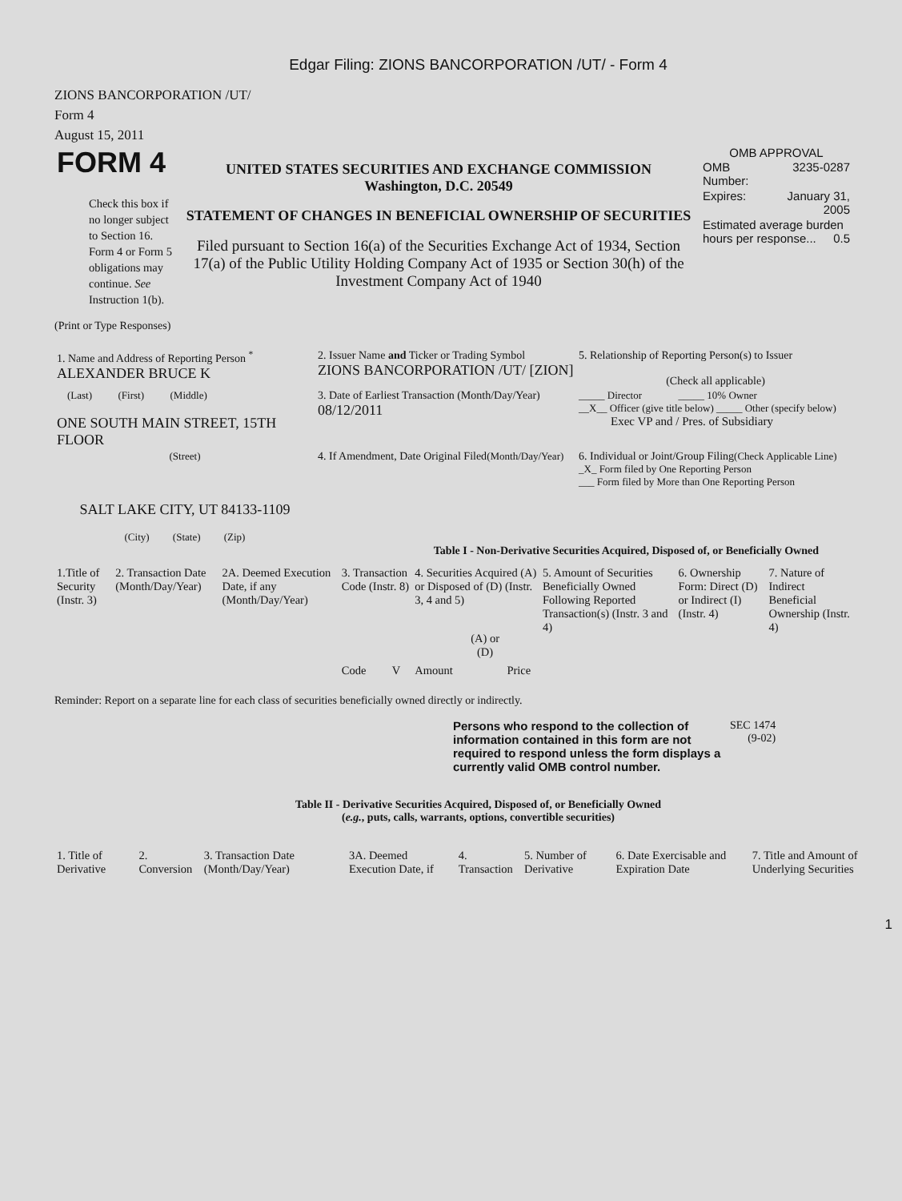Edgar Filing: ZIONS BANCORPORATION /UT/ - Form 4
ZIONS BANCORPORATION /UT/
Form 4
August 15, 2011
| FORM 4 Check this box if no longer subject to Section 16. Form 4 or Form 5 obligations may continue. See Instruction 1(b). | UNITED STATES SECURITIES AND EXCHANGE COMMISSION Washington, D.C. 20549 STATEMENT OF CHANGES IN BENEFICIAL OWNERSHIP OF SECURITIES Filed pursuant to Section 16(a) of the Securities Exchange Act of 1934, Section 17(a) of the Public Utility Holding Company Act of 1935 or Section 30(h) of the Investment Company Act of 1940 | OMB APPROVAL / OMB Number: / 3235-0287 / / Expires: / January 31, 2005 / / Estimated average burden hours per response... 0.5 / / |
(Print or Type Responses)
| 1. Name and Address of Reporting Person <sup>*</sup> ALEXANDER BRUCE K | 2. Issuer Name and Ticker or Trading Symbol ZIONS BANCORPORATION /UT/ [ZION] | 5. Relationship of Reporting Person(s) to Issuer (Check all applicable) |
| (Last) (First) (Middle) ONE SOUTH MAIN STREET, 15TH FLOOR | 3. Date of Earliest Transaction (Month/Day/Year) 08/12/2011 | _____ Director _____ 10% Owner __X__ Officer (give title below) _____ Other (specify below) Exec VP and / Pres. of Subsidiary |
| (Street) SALT LAKE CITY, UT 84133-1109 (City) (State) (Zip) | 4. If Amendment, Date Original Filed (Month/Day/Year) | 6. Individual or Joint/Group Filing (Check Applicable Line) _X_ Form filed by One Reporting Person ___ Form filed by More than One Reporting Person |
Table I - Non-Derivative Securities Acquired, Disposed of, or Beneficially Owned
| 1.Title of Security (Instr. 3) | 2. Transaction Date (Month/Day/Year) | 2A. Deemed Execution Date, if any (Month/Day/Year) | 3. Transaction Code (Instr. 8) | | 4. Securities Acquired (A) or Disposed of (D) (Instr. 3, 4 and 5) | | | 5. Amount of Securities Beneficially Owned Following Reported Transaction(s) (Instr. 3 and 4) | 6. Ownership Form: Direct (D) or Indirect (I) (Instr. 4) | 7. Nature of Indirect Beneficial Ownership (Instr. 4) |
| --- | --- | --- | --- | --- | --- | --- | --- | --- | --- | --- |
| | | | Code | V | Amount | (A) or (D) | Price | | | |
Reminder: Report on a separate line for each class of securities beneficially owned directly or indirectly.
| Persons who respond to the collection of information contained in this form are not required to respond unless the form displays a currently valid OMB control number. | SEC 1474 (9-02) |
Table II - Derivative Securities Acquired, Disposed of, or Beneficially Owned
(e.g., puts, calls, warrants, options, convertible securities)
| 1. Title of Derivative | 2. Conversion | 3. Transaction Date (Month/Day/Year) | 3A. Deemed Execution Date, if | 4. Transaction | 5. Number of Derivative | 6. Date Exercisable and Expiration Date | 7. Title and Amount of Underlying Securities |
| --- | --- | --- | --- | --- | --- | --- | --- |
1